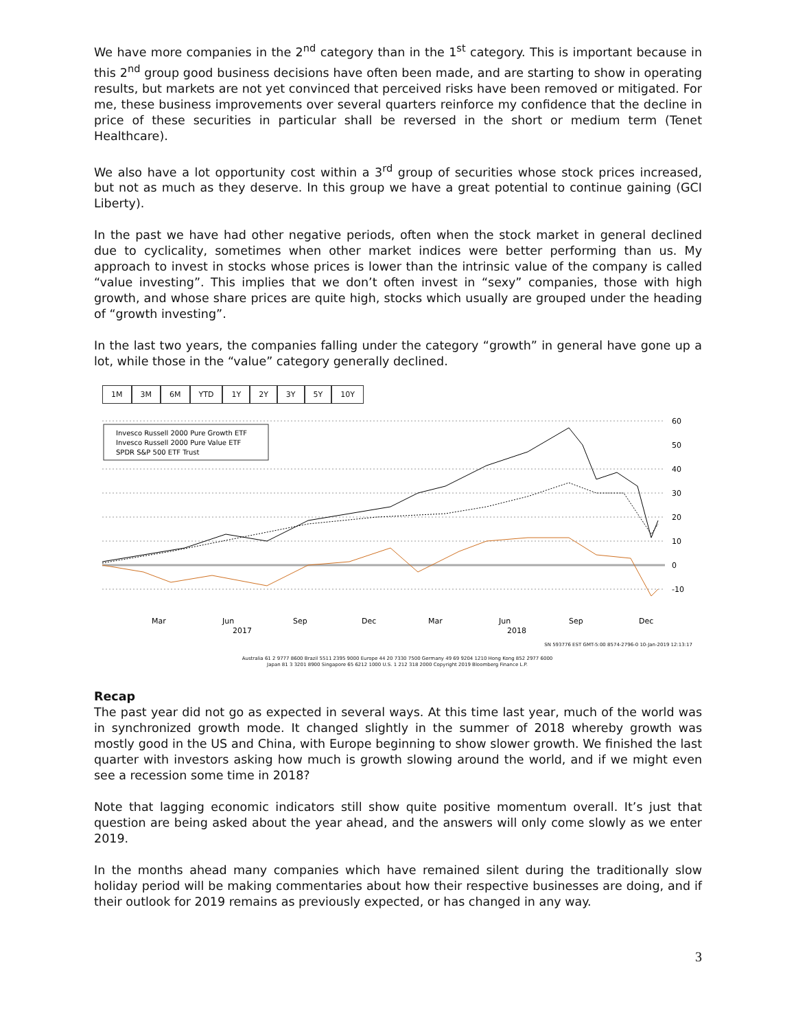We have more companies in the 2<sup>nd</sup> category than in the 1<sup>st</sup> category. This is important because in this 2<sup>nd</sup> group good business decisions have often been made, and are starting to show in operating results, but markets are not yet convinced that perceived risks have been removed or mitigated. For me, these business improvements over several quarters reinforce my confidence that the decline in price of these securities in particular shall be reversed in the short or medium term (Tenet Healthcare).
We also have a lot opportunity cost within a 3<sup>rd</sup> group of securities whose stock prices increased, but not as much as they deserve. In this group we have a great potential to continue gaining (GCI Liberty).
In the past we have had other negative periods, often when the stock market in general declined due to cyclicality, sometimes when other market indices were better performing than us. My approach to invest in stocks whose prices is lower than the intrinsic value of the company is called “value investing”. This implies that we don’t often invest in “sexy” companies, those with high growth, and whose share prices are quite high, stocks which usually are grouped under the heading of “growth investing”.
In the last two years, the companies falling under the category “growth” in general have gone up a lot, while those in the “value” category generally declined.
1M 3M 6M YTD 1Y 2Y 3Y 5Y 10Y
60
50
40
30
20
10
0
-10
Mar
Jun
Sep
Dec
Mar
Jun
Sep
Dec
2017
2018
Invesco Russell 2000 Pure Growth ETF
Invesco Russell 2000 Pure Value ETF
SPDR S&P 500 ETF Trust
SN 593776 EST GMT-5:00 8574-2796-0 10-Jan-2019 12:13:17
Australia 61 2 9777 8600 Brazil 5511 2395 9000 Europe 44 20 7330 7500 Germany 49 69 9204 1210 Hong Kong 852 2977 6000
Japan 81 3 3201 8900 Singapore 65 6212 1000 U.S. 1 212 318 2000 Copyright 2019 Bloomberg Finance L.P.
Recap
The past year did not go as expected in several ways. At this time last year, much of the world was in synchronized growth mode. It changed slightly in the summer of 2018 whereby growth was mostly good in the US and China, with Europe beginning to show slower growth. We finished the last quarter with investors asking how much is growth slowing around the world, and if we might even see a recession some time in 2018?
Note that lagging economic indicators still show quite positive momentum overall. It’s just that question are being asked about the year ahead, and the answers will only come slowly as we enter 2019.
In the months ahead many companies which have remained silent during the traditionally slow holiday period will be making commentaries about how their respective businesses are doing, and if their outlook for 2019 remains as previously expected, or has changed in any way.
3